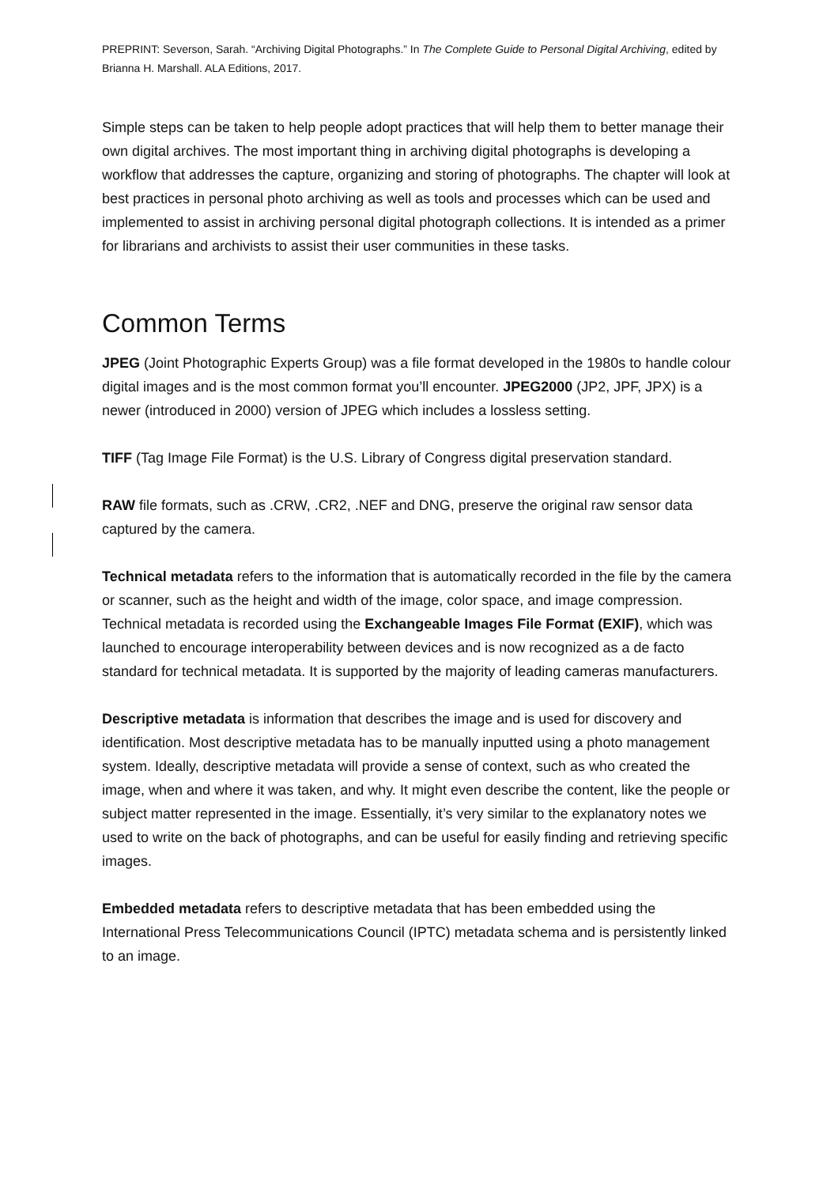PREPRINT: Severson, Sarah. “Archiving Digital Photographs.” In The Complete Guide to Personal Digital Archiving, edited by Brianna H. Marshall. ALA Editions, 2017.
Simple steps can be taken to help people adopt practices that will help them to better manage their own digital archives. The most important thing in archiving digital photographs is developing a workflow that addresses the capture, organizing and storing of photographs. The chapter will look at best practices in personal photo archiving as well as tools and processes which can be used and implemented to assist in archiving personal digital photograph collections. It is intended as a primer for librarians and archivists to assist their user communities in these tasks.
Common Terms
JPEG (Joint Photographic Experts Group) was a file format developed in the 1980s to handle colour digital images and is the most common format you’ll encounter. JPEG2000 (JP2, JPF, JPX) is a newer (introduced in 2000) version of JPEG which includes a lossless setting.
TIFF (Tag Image File Format) is the U.S. Library of Congress digital preservation standard.
RAW file formats, such as .CRW, .CR2, .NEF and DNG, preserve the original raw sensor data captured by the camera.
Technical metadata refers to the information that is automatically recorded in the file by the camera or scanner, such as the height and width of the image, color space, and image compression. Technical metadata is recorded using the Exchangeable Images File Format (EXIF), which was launched to encourage interoperability between devices and is now recognized as a de facto standard for technical metadata. It is supported by the majority of leading cameras manufacturers.
Descriptive metadata is information that describes the image and is used for discovery and identification. Most descriptive metadata has to be manually inputted using a photo management system. Ideally, descriptive metadata will provide a sense of context, such as who created the image, when and where it was taken, and why. It might even describe the content, like the people or subject matter represented in the image. Essentially, it’s very similar to the explanatory notes we used to write on the back of photographs, and can be useful for easily finding and retrieving specific images.
Embedded metadata refers to descriptive metadata that has been embedded using the International Press Telecommunications Council (IPTC) metadata schema and is persistently linked to an image.